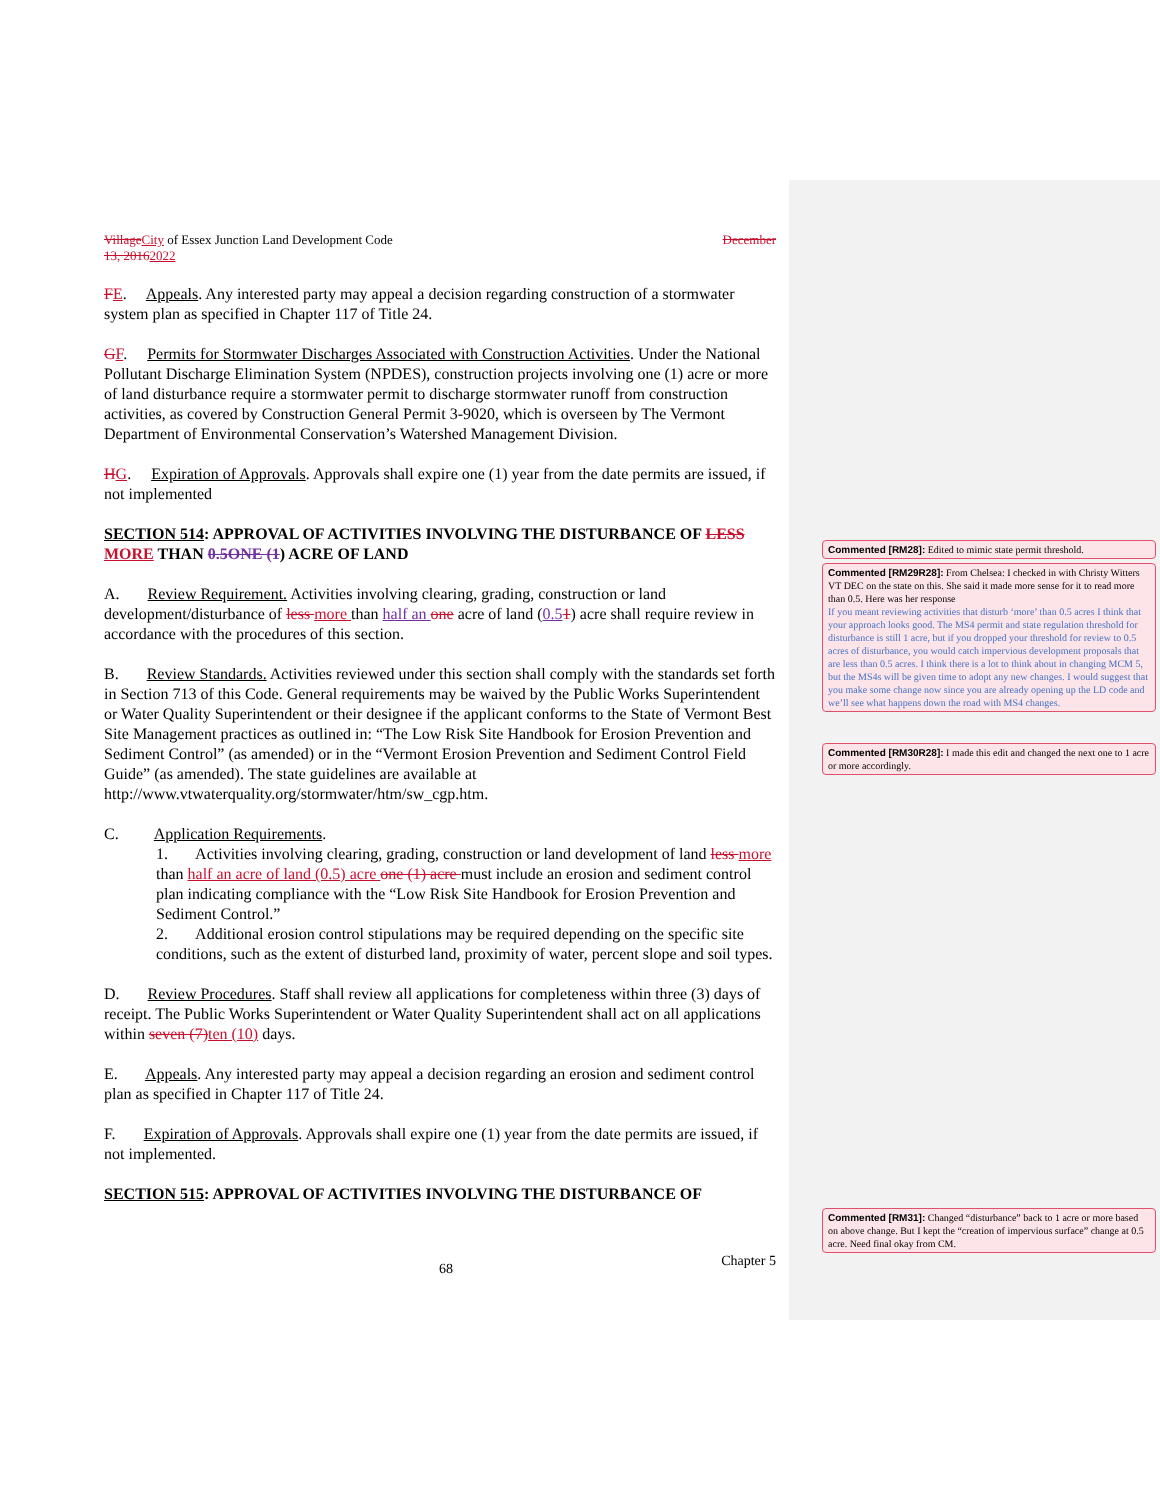Village City of Essex Junction Land Development Code December
13, 20162022
FE. Appeals. Any interested party may appeal a decision regarding construction of a stormwater system plan as specified in Chapter 117 of Title 24.
GF. Permits for Stormwater Discharges Associated with Construction Activities. Under the National Pollutant Discharge Elimination System (NPDES), construction projects involving one (1) acre or more of land disturbance require a stormwater permit to discharge stormwater runoff from construction activities, as covered by Construction General Permit 3-9020, which is overseen by The Vermont Department of Environmental Conservation’s Watershed Management Division.
HG. Expiration of Approvals. Approvals shall expire one (1) year from the date permits are issued, if not implemented
SECTION 514: APPROVAL OF ACTIVITIES INVOLVING THE DISTURBANCE OF LESS MORE THAN 0.5 ONE (1) ACRE OF LAND
A. Review Requirement. Activities involving clearing, grading, construction or land development/disturbance of less more than half an one acre of land (0.51) acre shall require review in accordance with the procedures of this section.
B. Review Standards. Activities reviewed under this section shall comply with the standards set forth in Section 713 of this Code. General requirements may be waived by the Public Works Superintendent or Water Quality Superintendent or their designee if the applicant conforms to the State of Vermont Best Site Management practices as outlined in: “The Low Risk Site Handbook for Erosion Prevention and Sediment Control” (as amended) or in the “Vermont Erosion Prevention and Sediment Control Field Guide” (as amended). The state guidelines are available at http://www.vtwaterquality.org/stormwater/htm/sw_cgp.htm.
C. Application Requirements.
1. Activities involving clearing, grading, construction or land development of land less more than half an acre of land (0.5) acre one (1) acre must include an erosion and sediment control plan indicating compliance with the “Low Risk Site Handbook for Erosion Prevention and Sediment Control.”
2. Additional erosion control stipulations may be required depending on the specific site conditions, such as the extent of disturbed land, proximity of water, percent slope and soil types.
D. Review Procedures. Staff shall review all applications for completeness within three (3) days of receipt. The Public Works Superintendent or Water Quality Superintendent shall act on all applications within seven (7) ten (10) days.
E. Appeals. Any interested party may appeal a decision regarding an erosion and sediment control plan as specified in Chapter 117 of Title 24.
F. Expiration of Approvals. Approvals shall expire one (1) year from the date permits are issued, if not implemented.
SECTION 515: APPROVAL OF ACTIVITIES INVOLVING THE DISTURBANCE OF
Commented [RM28]: Edited to mimic state permit threshold.
Commented [RM29R28]: From Chelsea: I checked in with Christy Witters VT DEC on the state on this. She said it made more sense for it to read more than 0.5. Here was her response
If you meant reviewing activities that disturb ‘more’ than 0.5 acres I think that your approach looks good. The MS4 permit and state regulation threshold for disturbance is still 1 acre, but if you dropped your threshold for review to 0.5 acres of disturbance, you would catch impervious development proposals that are less than 0.5 acres. I think there is a lot to think about in changing MCM 5, but the MS4s will be given time to adopt any new changes. I would suggest that you make some change now since you are already opening up the LD code and we’ll see what happens down the road with MS4 changes.
Commented [RM30R28]: I made this edit and changed the next one to 1 acre or more accordingly.
Commented [RM31]: Changed “disturbance” back to 1 acre or more based on above change. But I kept the “creation of impervious surface” change at 0.5 acre. Need final okay from CM.
68 Chapter 5